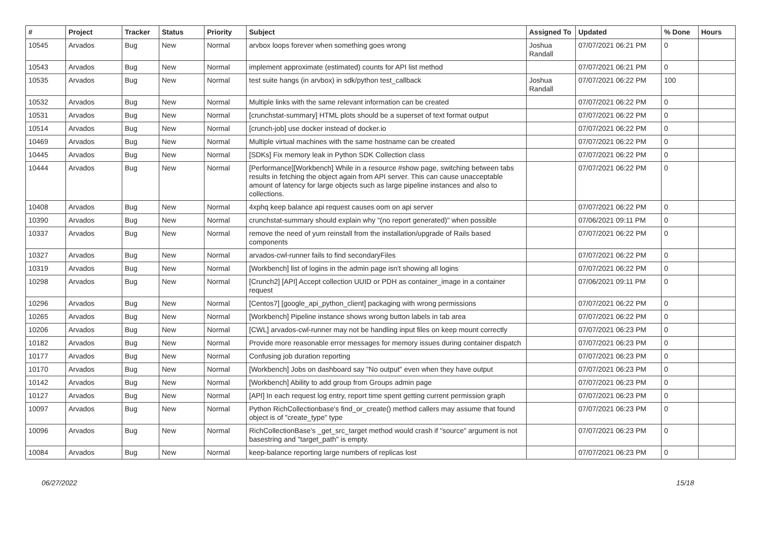| # | Project | Tracker | Status | Priority | Subject | Assigned To | Updated | % Done | Hours |
| --- | --- | --- | --- | --- | --- | --- | --- | --- | --- |
| 10545 | Arvados | Bug | New | Normal | arvbox loops forever when something goes wrong | Joshua Randall | 07/07/2021 06:21 PM | 0 | |
| 10543 | Arvados | Bug | New | Normal | implement approximate (estimated) counts for API list method | | 07/07/2021 06:21 PM | 0 | |
| 10535 | Arvados | Bug | New | Normal | test suite hangs (in arvbox) in sdk/python test_callback | Joshua Randall | 07/07/2021 06:22 PM | 100 | |
| 10532 | Arvados | Bug | New | Normal | Multiple links with the same relevant information can be created | | 07/07/2021 06:22 PM | 0 | |
| 10531 | Arvados | Bug | New | Normal | [crunchstat-summary] HTML plots should be a superset of text format output | | 07/07/2021 06:22 PM | 0 | |
| 10514 | Arvados | Bug | New | Normal | [crunch-job] use docker instead of docker.io | | 07/07/2021 06:22 PM | 0 | |
| 10469 | Arvados | Bug | New | Normal | Multiple virtual machines with the same hostname can be created | | 07/07/2021 06:22 PM | 0 | |
| 10445 | Arvados | Bug | New | Normal | [SDKs] Fix memory leak in Python SDK Collection class | | 07/07/2021 06:22 PM | 0 | |
| 10444 | Arvados | Bug | New | Normal | [Performance][Workbench] While in a resource #show page, switching between tabs results in fetching the object again from API server. This can cause unacceptable amount of latency for large objects such as large pipeline instances and also to collections. | | 07/07/2021 06:22 PM | 0 | |
| 10408 | Arvados | Bug | New | Normal | 4xphq keep balance api request causes oom on api server | | 07/07/2021 06:22 PM | 0 | |
| 10390 | Arvados | Bug | New | Normal | crunchstat-summary should explain why "(no report generated)" when possible | | 07/06/2021 09:11 PM | 0 | |
| 10337 | Arvados | Bug | New | Normal | remove the need of yum reinstall from the installation/upgrade of Rails based components | | 07/07/2021 06:22 PM | 0 | |
| 10327 | Arvados | Bug | New | Normal | arvados-cwl-runner fails to find secondaryFiles | | 07/07/2021 06:22 PM | 0 | |
| 10319 | Arvados | Bug | New | Normal | [Workbench] list of logins in the admin page isn't showing all logins | | 07/07/2021 06:22 PM | 0 | |
| 10298 | Arvados | Bug | New | Normal | [Crunch2] [API] Accept collection UUID or PDH as container_image in a container request | | 07/06/2021 09:11 PM | 0 | |
| 10296 | Arvados | Bug | New | Normal | [Centos7] [google_api_python_client] packaging with wrong permissions | | 07/07/2021 06:22 PM | 0 | |
| 10265 | Arvados | Bug | New | Normal | [Workbench] Pipeline instance shows wrong button labels in tab area | | 07/07/2021 06:22 PM | 0 | |
| 10206 | Arvados | Bug | New | Normal | [CWL] arvados-cwl-runner may not be handling input files on keep mount correctly | | 07/07/2021 06:23 PM | 0 | |
| 10182 | Arvados | Bug | New | Normal | Provide more reasonable error messages for memory issues during container dispatch | | 07/07/2021 06:23 PM | 0 | |
| 10177 | Arvados | Bug | New | Normal | Confusing job duration reporting | | 07/07/2021 06:23 PM | 0 | |
| 10170 | Arvados | Bug | New | Normal | [Workbench] Jobs on dashboard say "No output" even when they have output | | 07/07/2021 06:23 PM | 0 | |
| 10142 | Arvados | Bug | New | Normal | [Workbench] Ability to add group from Groups admin page | | 07/07/2021 06:23 PM | 0 | |
| 10127 | Arvados | Bug | New | Normal | [API] In each request log entry, report time spent getting current permission graph | | 07/07/2021 06:23 PM | 0 | |
| 10097 | Arvados | Bug | New | Normal | Python RichCollectionbase's find_or_create() method callers may assume that found object is of "create_type" type | | 07/07/2021 06:23 PM | 0 | |
| 10096 | Arvados | Bug | New | Normal | RichCollectionBase's _get_src_target method would crash if "source" argument is not basestring and "target_path" is empty. | | 07/07/2021 06:23 PM | 0 | |
| 10084 | Arvados | Bug | New | Normal | keep-balance reporting large numbers of replicas lost | | 07/07/2021 06:23 PM | 0 | |
06/27/2022 15/18